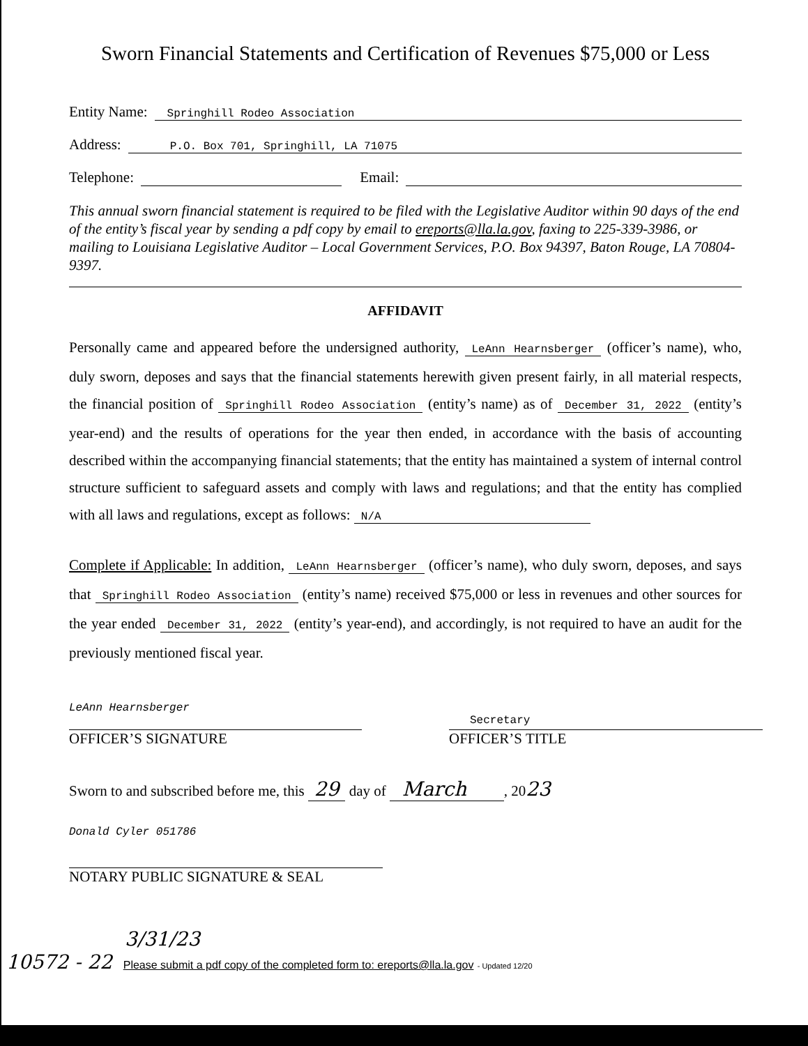Sworn Financial Statements and Certification of Revenues $75,000 or Less
Entity Name: Springhill Rodeo Association
Address: P.O. Box 701, Springhill, LA 71075
Telephone: Email:
This annual sworn financial statement is required to be filed with the Legislative Auditor within 90 days of the end of the entity’s fiscal year by sending a pdf copy by email to ereports@lla.la.gov, faxing to 225-339-3986, or mailing to Louisiana Legislative Auditor – Local Government Services, P.O. Box 94397, Baton Rouge, LA 70804-9397.
AFFIDAVIT
Personally came and appeared before the undersigned authority, LeAnn Hearnsberger (officer’s name), who, duly sworn, deposes and says that the financial statements herewith given present fairly, in all material respects, the financial position of Springhill Rodeo Association (entity’s name) as of December 31, 2022 (entity’s year-end) and the results of operations for the year then ended, in accordance with the basis of accounting described within the accompanying financial statements; that the entity has maintained a system of internal control structure sufficient to safeguard assets and comply with laws and regulations; and that the entity has complied with all laws and regulations, except as follows: N/A
Complete if Applicable: In addition, LeAnn Hearnsberger (officer’s name), who duly sworn, deposes, and says that Springhill Rodeo Association (entity’s name) received $75,000 or less in revenues and other sources for the year ended December 31, 2022 (entity’s year-end), and accordingly, is not required to have an audit for the previously mentioned fiscal year.
LeAnn Hearnsberger
OFFICER’S SIGNATURE
Secretary
OFFICER’S TITLE
Sworn to and subscribed before me, this 29 day of March , 2023
Donald Cyler 051786
NOTARY PUBLIC SIGNATURE & SEAL
3/31/23
10572 - 22 Please submit a pdf copy of the completed form to: ereports@lla.la.gov - Updated 12/20